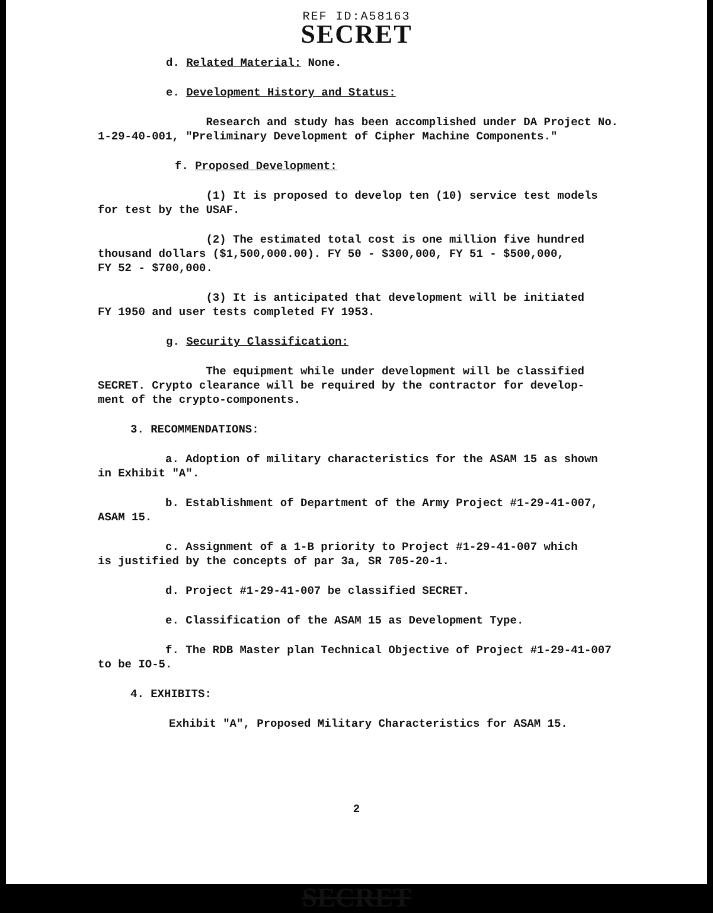REF ID:A58163
SECRET
d. Related Material: None.
e. Development History and Status:
Research and study has been accomplished under DA Project No.
1-29-40-001, "Preliminary Development of Cipher Machine Components."
f. Proposed Development:
(1) It is proposed to develop ten (10) service test models
for test by the USAF.
(2) The estimated total cost is one million five hundred
thousand dollars ($1,500,000.00). FY 50 - $300,000, FY 51 - $500,000,
FY 52 - $700,000.
(3) It is anticipated that development will be initiated
FY 1950 and user tests completed FY 1953.
g. Security Classification:
The equipment while under development will be classified
SECRET. Crypto clearance will be required by the contractor for develop-
ment of the crypto-components.
3. RECOMMENDATIONS:
a. Adoption of military characteristics for the ASAM 15 as shown
in Exhibit "A".
b. Establishment of Department of the Army Project #1-29-41-007,
ASAM 15.
c. Assignment of a 1-B priority to Project #1-29-41-007 which
is justified by the concepts of par 3a, SR 705-20-1.
d. Project #1-29-41-007 be classified SECRET.
e. Classification of the ASAM 15 as Development Type.
f. The RDB Master plan Technical Objective of Project #1-29-41-007
to be IO-5.
4. EXHIBITS:
Exhibit "A", Proposed Military Characteristics for ASAM 15.
2
SECRET